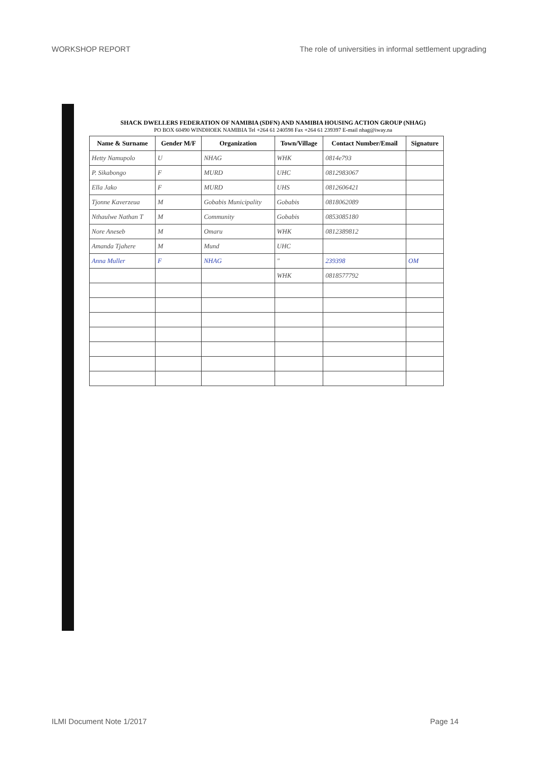WORKSHOP REPORT The role of universities in informal settlement upgrading
SHACK DWELLERS FEDERATION OF NAMIBIA (SDFN) AND NAMIBIA HOUSING ACTION GROUP (NHAG)
PO BOX 60490 WINDHOEK NAMIBIA Tel +264 61 240598 Fax +264 61 239397 E-mail nhag@iway.na
| Name & Surname | Gender M/F | Organization | Town/Village | Contact Number/Email | Signature |
| --- | --- | --- | --- | --- | --- |
| Hetty Namupolo | U | NHAG | WHK | 0814e793 | |
| P. Sikabongo | F | MURD | UHC | 0812983067 | |
| Ella Jako | F | MURD | UHS | 0812606421 | |
| Tjonne Kaverzeua | M | Gobabis Municipality | Gobabis | 0818062089 | |
| Nthaulwe Nathan T | M | Community | Gobabis | 0853085180 | |
| Nore Aneseb | M | Omaru | WHK | 0812389812 | |
| Amanda Tjahere | M | Mund | UHC | | |
| Anna Muller | F | NHAG | " | 239398 | OM |
| | | | WHK | 0818577792 | |
ILMI Document Note 1/2017 Page 14